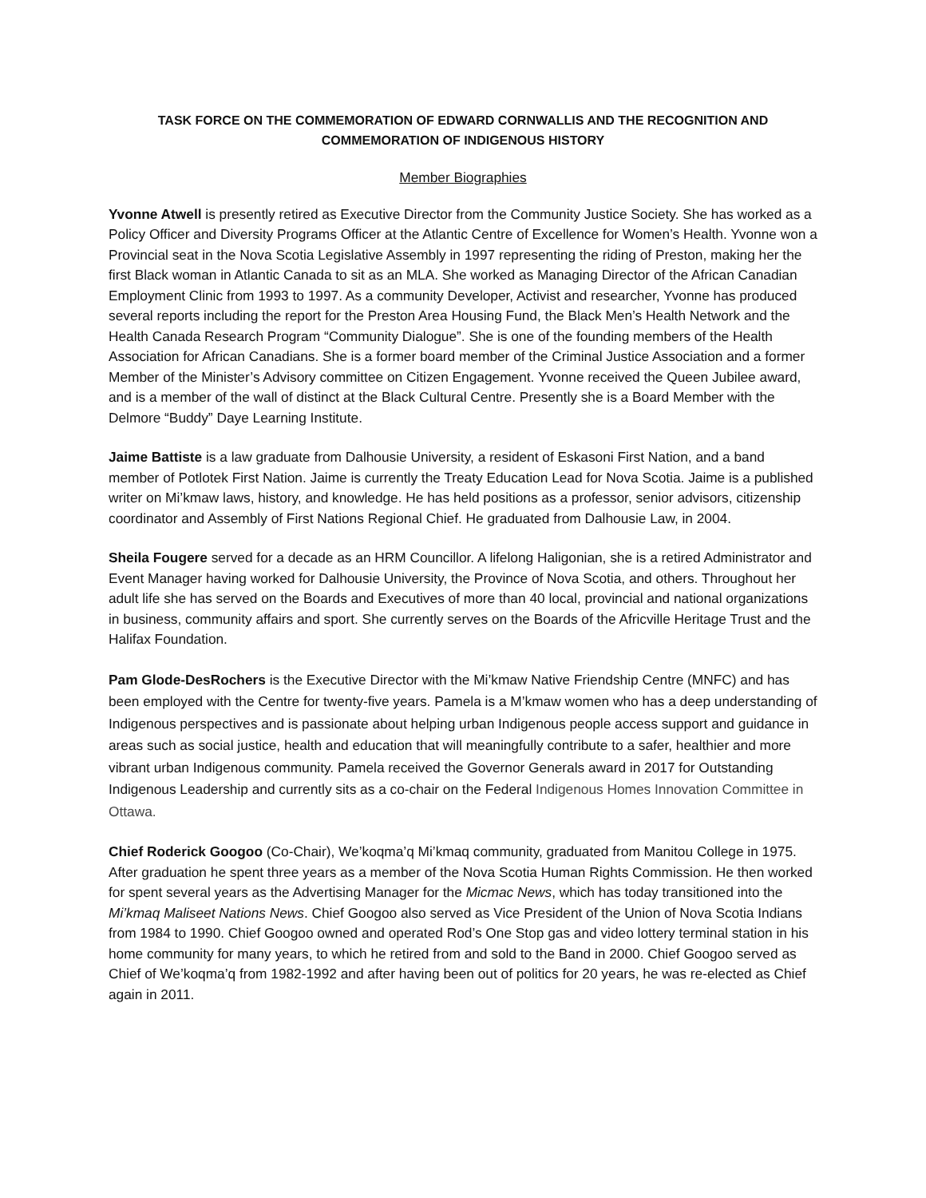TASK FORCE ON THE COMMEMORATION OF EDWARD CORNWALLIS AND THE RECOGNITION AND COMMEMORATION OF INDIGENOUS HISTORY
Member Biographies
Yvonne Atwell is presently retired as Executive Director from the Community Justice Society. She has worked as a Policy Officer and Diversity Programs Officer at the Atlantic Centre of Excellence for Women’s Health. Yvonne won a Provincial seat in the Nova Scotia Legislative Assembly in 1997 representing the riding of Preston, making her the first Black woman in Atlantic Canada to sit as an MLA. She worked as Managing Director of the African Canadian Employment Clinic from 1993 to 1997. As a community Developer, Activist and researcher, Yvonne has produced several reports including the report for the Preston Area Housing Fund, the Black Men’s Health Network and the Health Canada Research Program “Community Dialogue”. She is one of the founding members of the Health Association for African Canadians. She is a former board member of the Criminal Justice Association and a former Member of the Minister’s Advisory committee on Citizen Engagement. Yvonne received the Queen Jubilee award, and is a member of the wall of distinct at the Black Cultural Centre. Presently she is a Board Member with the Delmore “Buddy” Daye Learning Institute.
Jaime Battiste is a law graduate from Dalhousie University, a resident of Eskasoni First Nation, and a band member of Potlotek First Nation. Jaime is currently the Treaty Education Lead for Nova Scotia. Jaime is a published writer on Mi’kmaw laws, history, and knowledge. He has held positions as a professor, senior advisors, citizenship coordinator and Assembly of First Nations Regional Chief. He graduated from Dalhousie Law, in 2004.
Sheila Fougere served for a decade as an HRM Councillor. A lifelong Haligonian, she is a retired Administrator and Event Manager having worked for Dalhousie University, the Province of Nova Scotia, and others. Throughout her adult life she has served on the Boards and Executives of more than 40 local, provincial and national organizations in business, community affairs and sport. She currently serves on the Boards of the Africville Heritage Trust and the Halifax Foundation.
Pam Glode-DesRochers is the Executive Director with the Mi’kmaw Native Friendship Centre (MNFC) and has been employed with the Centre for twenty-five years. Pamela is a M’kmaw women who has a deep understanding of Indigenous perspectives and is passionate about helping urban Indigenous people access support and guidance in areas such as social justice, health and education that will meaningfully contribute to a safer, healthier and more vibrant urban Indigenous community. Pamela received the Governor Generals award in 2017 for Outstanding Indigenous Leadership and currently sits as a co-chair on the Federal Indigenous Homes Innovation Committee in Ottawa.
Chief Roderick Googoo (Co-Chair), We’koqma’q Mi’kmaq community, graduated from Manitou College in 1975. After graduation he spent three years as a member of the Nova Scotia Human Rights Commission. He then worked for spent several years as the Advertising Manager for the Micmac News, which has today transitioned into the Mi’kmaq Maliseet Nations News. Chief Googoo also served as Vice President of the Union of Nova Scotia Indians from 1984 to 1990. Chief Googoo owned and operated Rod’s One Stop gas and video lottery terminal station in his home community for many years, to which he retired from and sold to the Band in 2000. Chief Googoo served as Chief of We’koqma’q from 1982-1992 and after having been out of politics for 20 years, he was re-elected as Chief again in 2011.